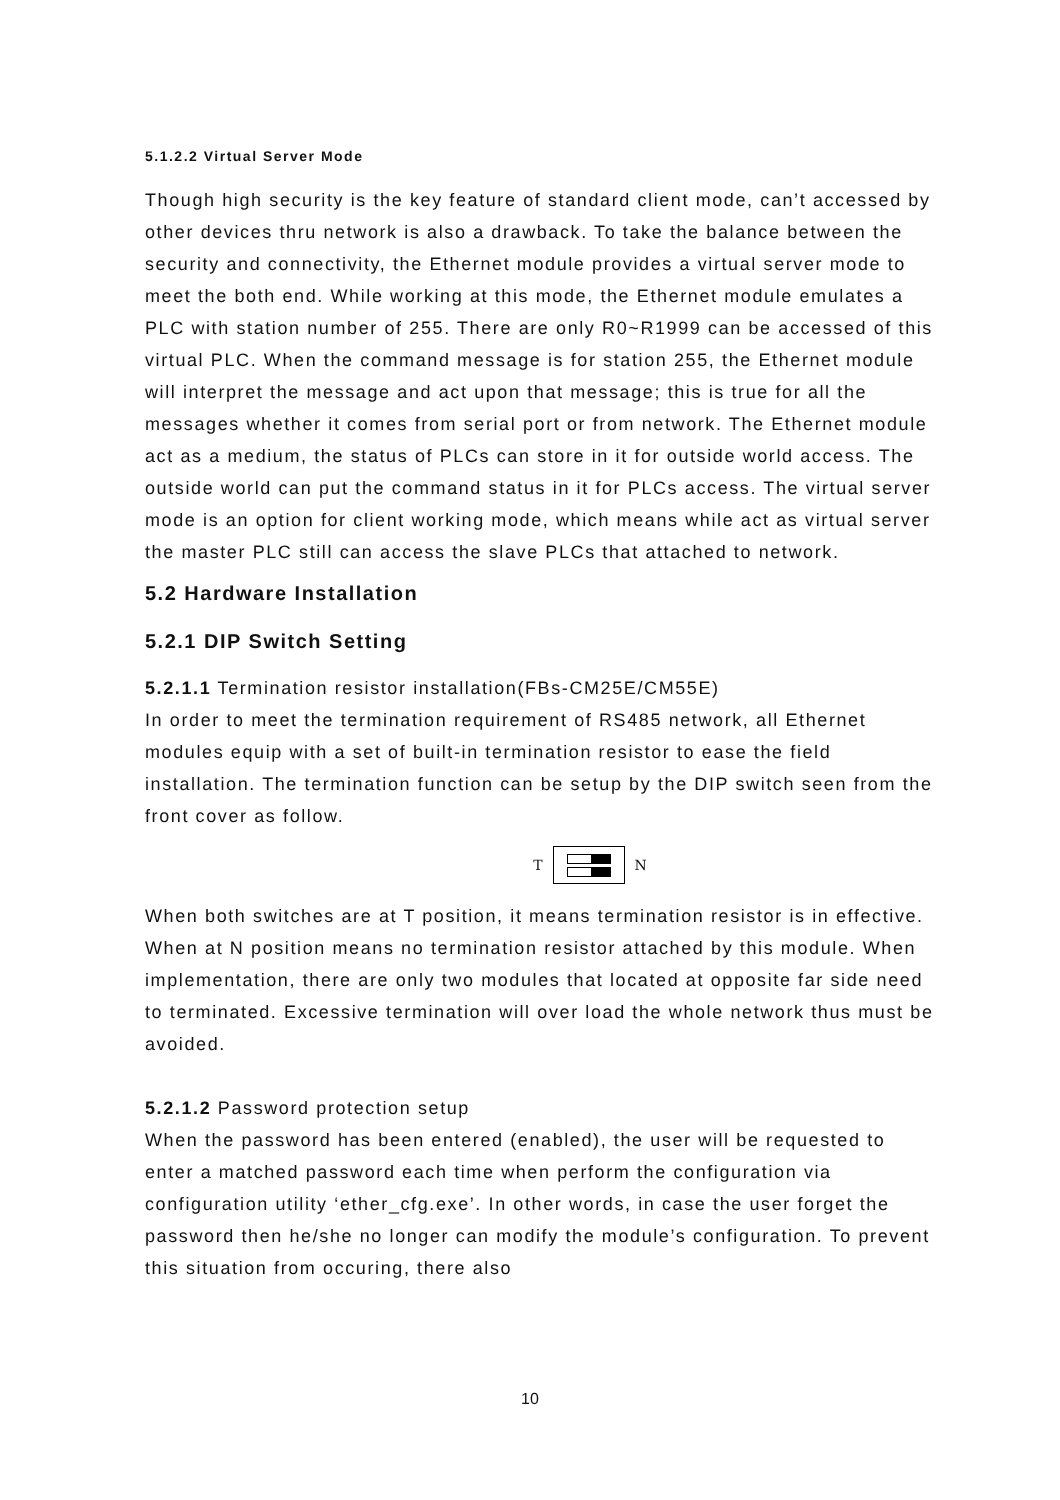5.1.2.2 Virtual Server Mode
Though high security is the key feature of standard client mode, can’t accessed by other devices thru network is also a drawback. To take the balance between the security and connectivity, the Ethernet module provides a virtual server mode to meet the both end. While working at this mode, the Ethernet module emulates a PLC with station number of 255. There are only R0~R1999 can be accessed of this virtual PLC. When the command message is for station 255, the Ethernet module will interpret the message and act upon that message; this is true for all the messages whether it comes from serial port or from network. The Ethernet module act as a medium, the status of PLCs can store in it for outside world access. The outside world can put the command status in it for PLCs access. The virtual server mode is an option for client working mode, which means while act as virtual server the master PLC still can access the slave PLCs that attached to network.
5.2 Hardware Installation
5.2.1 DIP Switch Setting
5.2.1.1 Termination resistor installation(FBs-CM25E/CM55E)
In order to meet the termination requirement of RS485 network, all Ethernet modules equip with a set of built-in termination resistor to ease the field installation. The termination function can be setup by the DIP switch seen from the front cover as follow.
T N
When both switches are at T position, it means termination resistor is in effective. When at N position means no termination resistor attached by this module. When implementation, there are only two modules that located at opposite far side need to terminated. Excessive termination will over load the whole network thus must be avoided.
5.2.1.2 Password protection setup
When the password has been entered (enabled), the user will be requested to enter a matched password each time when perform the configuration via configuration utility ‘ether_cfg.exe’. In other words, in case the user forget the password then he/she no longer can modify the module’s configuration. To prevent this situation from occuring, there also
10